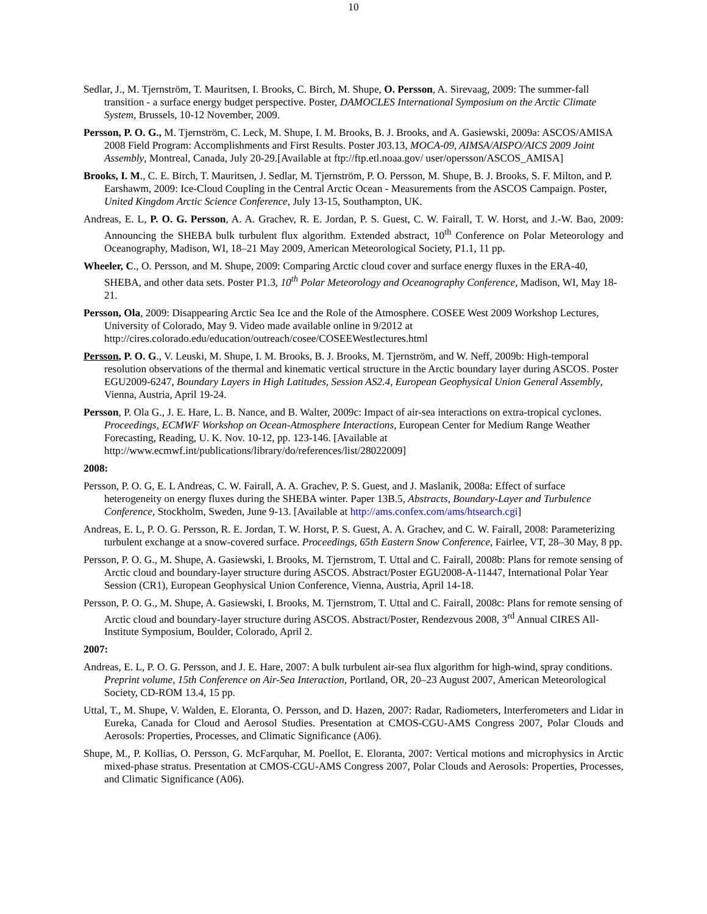10
Sedlar, J., M. Tjernström, T. Mauritsen, I. Brooks, C. Birch, M. Shupe, O. Persson, A. Sirevaag, 2009: The summer-fall transition - a surface energy budget perspective. Poster, DAMOCLES International Symposium on the Arctic Climate System, Brussels, 10-12 November, 2009.
Persson, P. O. G., M. Tjernström, C. Leck, M. Shupe, I. M. Brooks, B. J. Brooks, and A. Gasiewski, 2009a: ASCOS/AMISA 2008 Field Program: Accomplishments and First Results. Poster J03.13, MOCA-09, AIMSA/AISPO/AICS 2009 Joint Assembly, Montreal, Canada, July 20-29.[Available at ftp://ftp.etl.noaa.gov/ user/opersson/ASCOS_AMISA]
Brooks, I. M., C. E. Birch, T. Mauritsen, J. Sedlar, M. Tjernström, P. O. Persson, M. Shupe, B. J. Brooks, S. F. Milton, and P. Earshawm, 2009: Ice-Cloud Coupling in the Central Arctic Ocean - Measurements from the ASCOS Campaign. Poster, United Kingdom Arctic Science Conference, July 13-15, Southampton, UK.
Andreas, E. L, P. O. G. Persson, A. A. Grachev, R. E. Jordan, P. S. Guest, C. W. Fairall, T. W. Horst, and J.-W. Bao, 2009: Announcing the SHEBA bulk turbulent flux algorithm. Extended abstract, 10<sup>th</sup> Conference on Polar Meteorology and Oceanography, Madison, WI, 18–21 May 2009, American Meteorological Society, P1.1, 11 pp.
Wheeler, C., O. Persson, and M. Shupe, 2009: Comparing Arctic cloud cover and surface energy fluxes in the ERA-40, SHEBA, and other data sets. Poster P1.3, 10<sup>th</sup> Polar Meteorology and Oceanography Conference, Madison, WI, May 18-21.
Persson, Ola, 2009: Disappearing Arctic Sea Ice and the Role of the Atmosphere. COSEE West 2009 Workshop Lectures, University of Colorado, May 9. Video made available online in 9/2012 at http://cires.colorado.edu/education/outreach/cosee/COSEEWestlectures.html
Persson, P. O. G., V. Leuski, M. Shupe, I. M. Brooks, B. J. Brooks, M. Tjernström, and W. Neff, 2009b: High-temporal resolution observations of the thermal and kinematic vertical structure in the Arctic boundary layer during ASCOS. Poster EGU2009-6247, Boundary Layers in High Latitudes, Session AS2.4, European Geophysical Union General Assembly, Vienna, Austria, April 19-24.
Persson, P. Ola G., J. E. Hare, L. B. Nance, and B. Walter, 2009c: Impact of air-sea interactions on extra-tropical cyclones. Proceedings, ECMWF Workshop on Ocean-Atmosphere Interactions, European Center for Medium Range Weather Forecasting, Reading, U. K. Nov. 10-12, pp. 123-146. [Available at http://www.ecmwf.int/publications/library/do/references/list/28022009]
2008:
Persson, P. O. G, E. L Andreas, C. W. Fairall, A. A. Grachev, P. S. Guest, and J. Maslanik, 2008a: Effect of surface heterogeneity on energy fluxes during the SHEBA winter. Paper 13B.5, Abstracts, Boundary-Layer and Turbulence Conference, Stockholm, Sweden, June 9-13. [Available at http://ams.confex.com/ams/htsearch.cgi]
Andreas, E. L, P. O. G. Persson, R. E. Jordan, T. W. Horst, P. S. Guest, A. A. Grachev, and C. W. Fairall, 2008: Parameterizing turbulent exchange at a snow-covered surface. Proceedings, 65th Eastern Snow Conference, Fairlee, VT, 28–30 May, 8 pp.
Persson, P. O. G., M. Shupe, A. Gasiewski, I. Brooks, M. Tjernstrom, T. Uttal and C. Fairall, 2008b: Plans for remote sensing of Arctic cloud and boundary-layer structure during ASCOS. Abstract/Poster EGU2008-A-11447, International Polar Year Session (CR1), European Geophysical Union Conference, Vienna, Austria, April 14-18.
Persson, P. O. G., M. Shupe, A. Gasiewski, I. Brooks, M. Tjernstrom, T. Uttal and C. Fairall, 2008c: Plans for remote sensing of Arctic cloud and boundary-layer structure during ASCOS. Abstract/Poster, Rendezvous 2008, 3<sup>rd</sup> Annual CIRES All-Institute Symposium, Boulder, Colorado, April 2.
2007:
Andreas, E. L, P. O. G. Persson, and J. E. Hare, 2007: A bulk turbulent air-sea flux algorithm for high-wind, spray conditions. Preprint volume, 15th Conference on Air-Sea Interaction, Portland, OR, 20–23 August 2007, American Meteorological Society, CD-ROM 13.4, 15 pp.
Uttal, T., M. Shupe, V. Walden, E. Eloranta, O. Persson, and D. Hazen, 2007: Radar, Radiometers, Interferometers and Lidar in Eureka, Canada for Cloud and Aerosol Studies. Presentation at CMOS-CGU-AMS Congress 2007, Polar Clouds and Aerosols: Properties, Processes, and Climatic Significance (A06).
Shupe, M., P. Kollias, O. Persson, G. McFarquhar, M. Poellot, E. Eloranta, 2007: Vertical motions and microphysics in Arctic mixed-phase stratus. Presentation at CMOS-CGU-AMS Congress 2007, Polar Clouds and Aerosols: Properties, Processes, and Climatic Significance (A06).